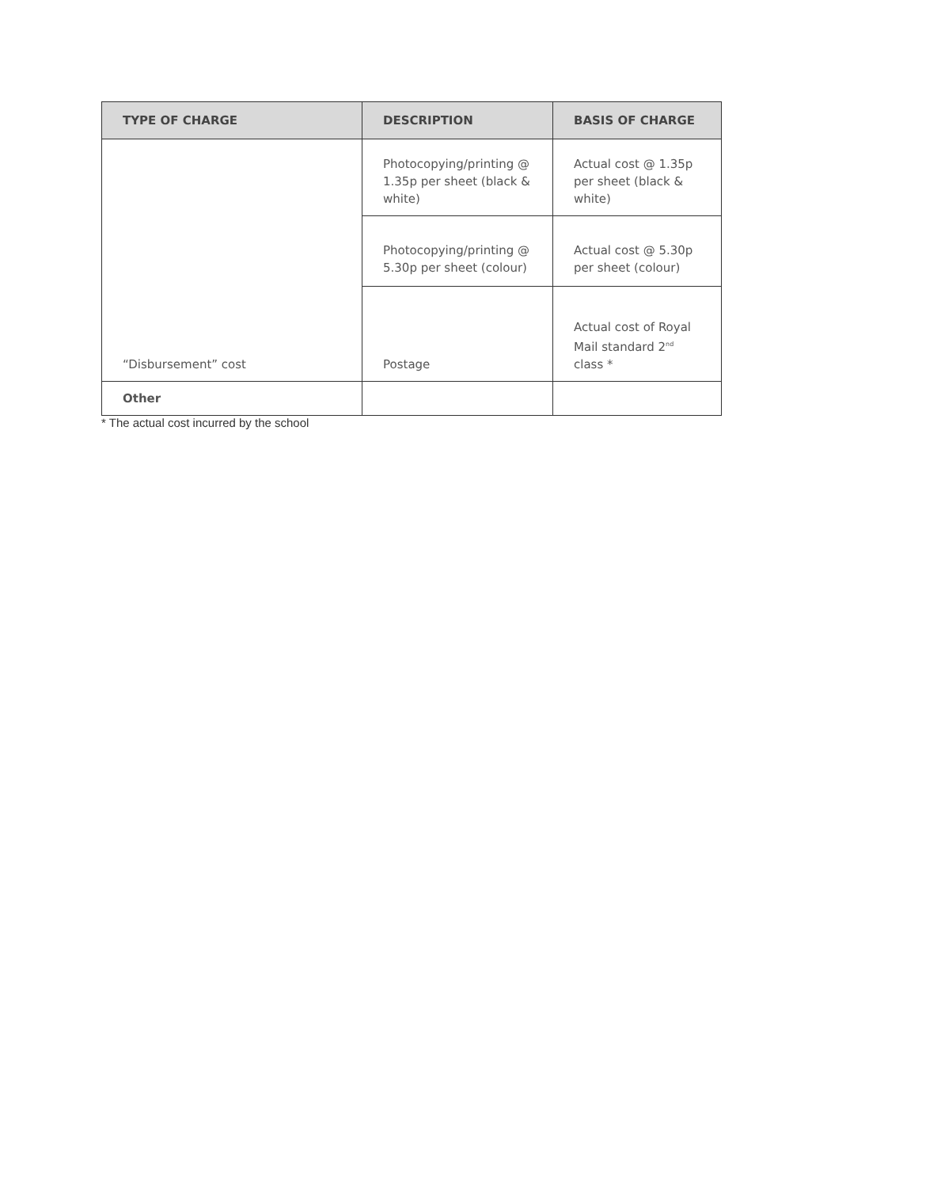| TYPE OF CHARGE | DESCRIPTION | BASIS OF CHARGE |
| --- | --- | --- |
| “Disbursement” cost | Photocopying/printing @ 1.35p per sheet (black & white) | Actual cost @ 1.35p per sheet (black & white) |
| | Photocopying/printing @ 5.30p per sheet (colour) | Actual cost @ 5.30p per sheet (colour) |
| | Postage | Actual cost of Royal Mail standard 2<sup>nd</sup> class * |
| Other | | |
* The actual cost incurred by the school